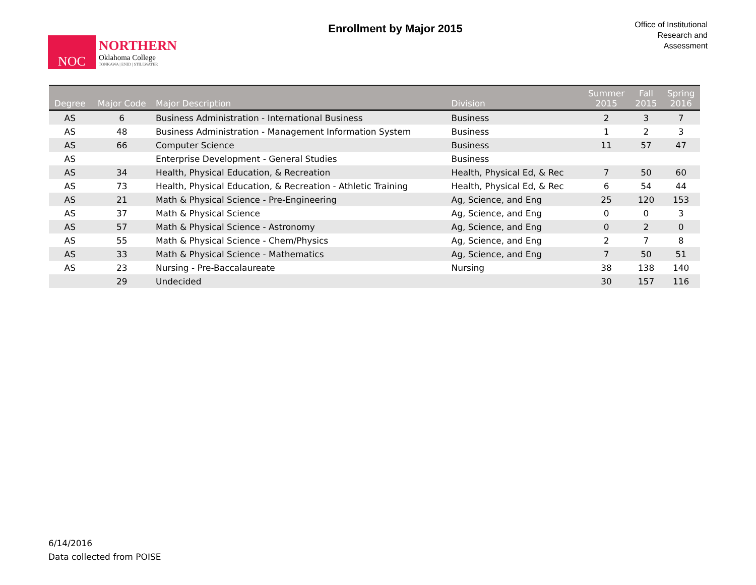NOC
NORTHERN
Oklahoma College
TONKAWA | ENID | STILLWATER
Enrollment by Major 2015
Office of Institutional
Research and
Assessment
| Degree | Major Code | Major Description | Division | Summer 2015 | Fall 2015 | Spring 2016 |
| --- | --- | --- | --- | --- | --- | --- |
| AS | 6 | Business Administration - International Business | Business | 2 | 3 | 7 |
| AS | 48 | Business Administration - Management Information System | Business | 1 | 2 | 3 |
| AS | 66 | Computer Science | Business | 11 | 57 | 47 |
| AS | | Enterprise Development - General Studies | Business | | | |
| AS | 34 | Health, Physical Education, & Recreation | Health, Physical Ed, & Rec | 7 | 50 | 60 |
| AS | 73 | Health, Physical Education, & Recreation - Athletic Training | Health, Physical Ed, & Rec | 6 | 54 | 44 |
| AS | 21 | Math & Physical Science - Pre-Engineering | Ag, Science, and Eng | 25 | 120 | 153 |
| AS | 37 | Math & Physical Science | Ag, Science, and Eng | 0 | 0 | 3 |
| AS | 57 | Math & Physical Science - Astronomy | Ag, Science, and Eng | 0 | 2 | 0 |
| AS | 55 | Math & Physical Science - Chem/Physics | Ag, Science, and Eng | 2 | 7 | 8 |
| AS | 33 | Math & Physical Science - Mathematics | Ag, Science, and Eng | 7 | 50 | 51 |
| AS | 23 | Nursing - Pre-Baccalaureate | Nursing | 38 | 138 | 140 |
| | 29 | Undecided | | 30 | 157 | 116 |
6/14/2016
Data collected from POISE